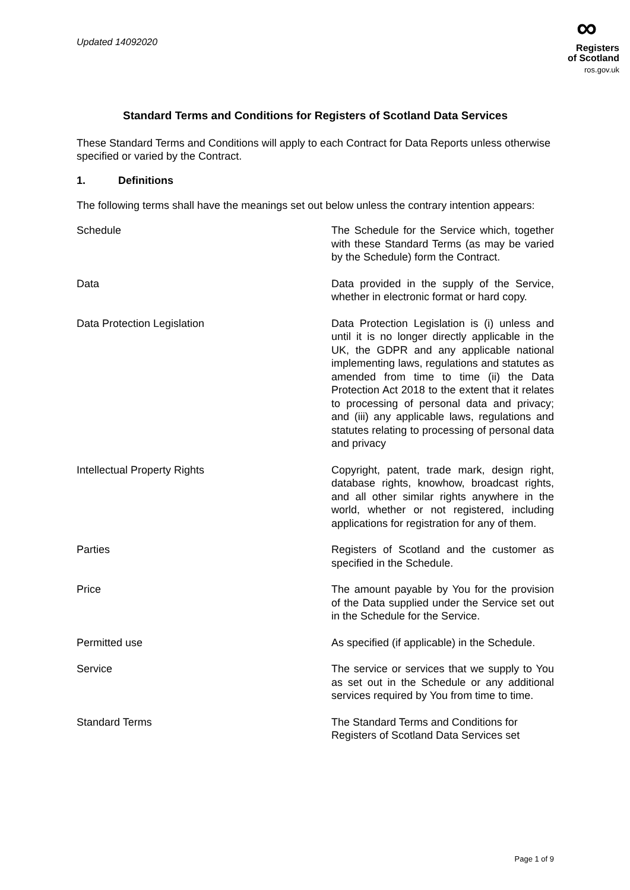Updated 14092020
∞
Registers
of Scotland
ros.gov.uk
Standard Terms and Conditions for Registers of Scotland Data Services
These Standard Terms and Conditions will apply to each Contract for Data Reports unless otherwise specified or varied by the Contract.
1. Definitions
The following terms shall have the meanings set out below unless the contrary intention appears:
Schedule The Schedule for the Service which, together with these Standard Terms (as may be varied by the Schedule) form the Contract.
Data Data provided in the supply of the Service, whether in electronic format or hard copy.
Data Protection Legislation Data Protection Legislation is (i) unless and until it is no longer directly applicable in the UK, the GDPR and any applicable national implementing laws, regulations and statutes as amended from time to time (ii) the Data Protection Act 2018 to the extent that it relates to processing of personal data and privacy; and (iii) any applicable laws, regulations and statutes relating to processing of personal data and privacy
Intellectual Property Rights Copyright, patent, trade mark, design right, database rights, knowhow, broadcast rights, and all other similar rights anywhere in the world, whether or not registered, including applications for registration for any of them.
Parties Registers of Scotland and the customer as specified in the Schedule.
Price The amount payable by You for the provision of the Data supplied under the Service set out in the Schedule for the Service.
Permitted use As specified (if applicable) in the Schedule.
Service The service or services that we supply to You as set out in the Schedule or any additional services required by You from time to time.
Standard Terms The Standard Terms and Conditions for Registers of Scotland Data Services set
Page 1 of 9